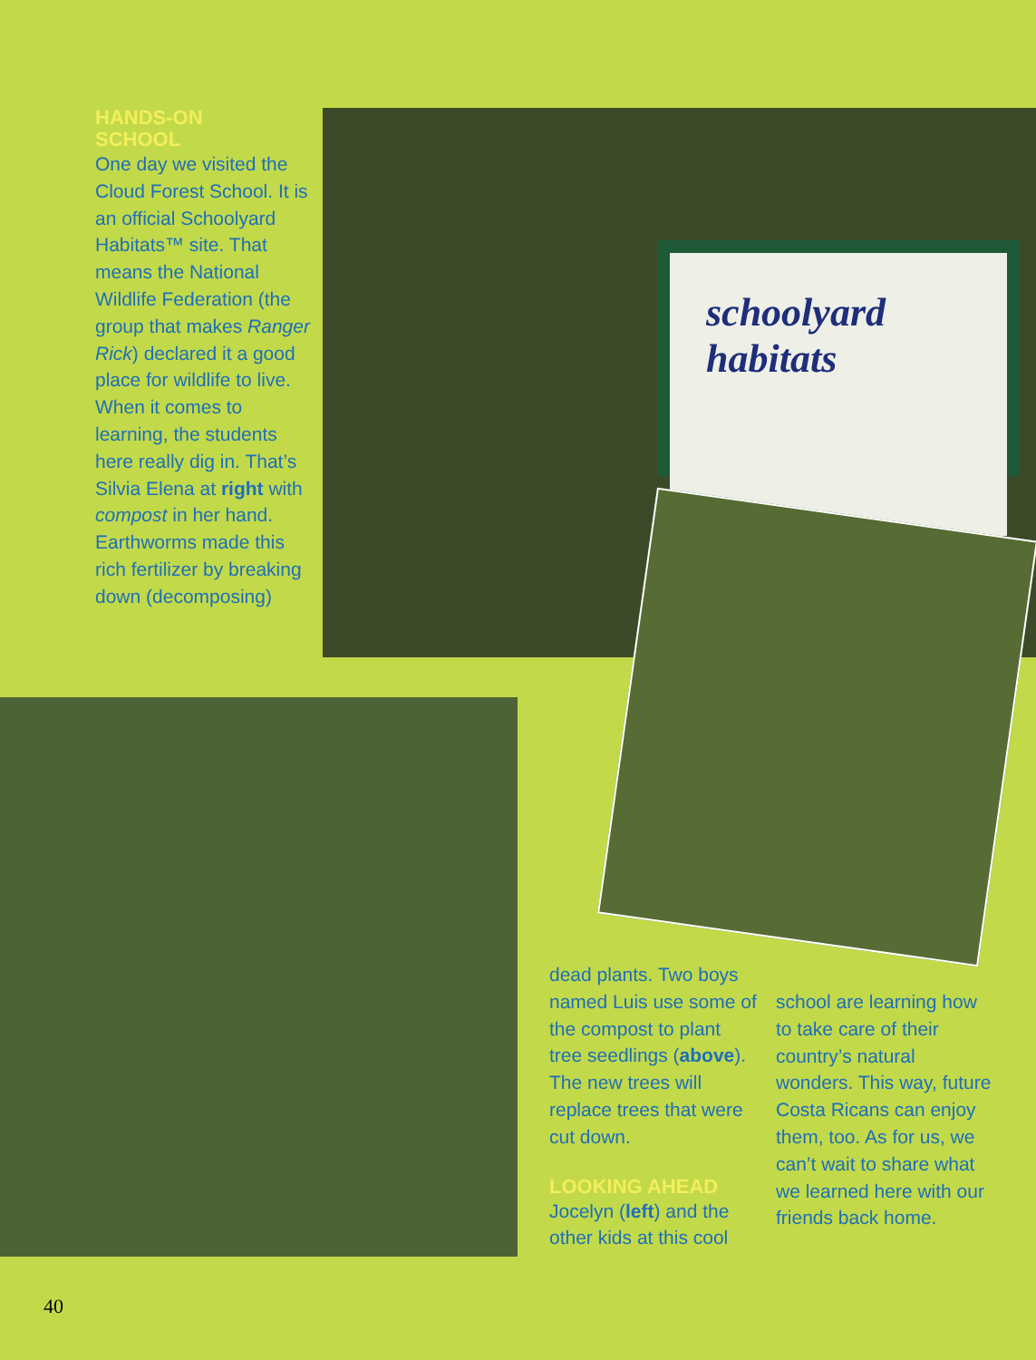schoolyard habitats
HANDS-ON
SCHOOL
One day we visited the Cloud Forest School. It is an official Schoolyard Habitats™ site. That means the National Wildlife Federation (the group that makes Ranger Rick) declared it a good place for wildlife to live. When it comes to learning, the students here really dig in. That’s Silvia Elena at right with compost in her hand. Earthworms made this rich fertilizer by breaking down (decomposing)
dead plants. Two boys named Luis use some of the compost to plant tree seedlings (above). The new trees will replace trees that were cut down.
LOOKING AHEAD
Jocelyn (left) and the other kids at this cool
school are learning how to take care of their country’s natural wonders. This way, future Costa Ricans can enjoy them, too. As for us, we can’t wait to share what we learned here with our friends back home.
40